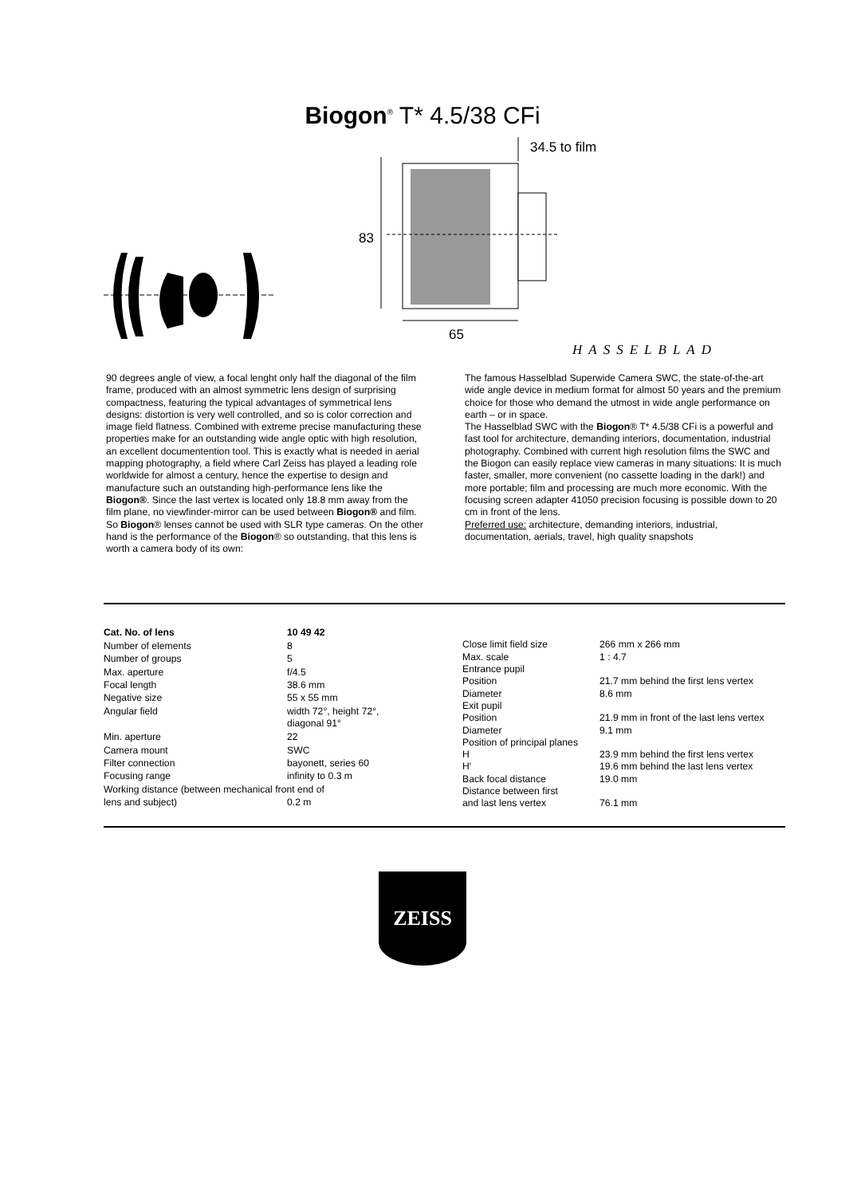Biogon<sup>®</sup> T* 4.5/38 CFi
34.5 to film
83
65
HASSELBLAD
90 degrees angle of view, a focal lenght only half the diagonal of the film frame, produced with an almost symmetric lens design of surprising compactness, featuring the typical advantages of symmetrical lens designs: distortion is very well controlled, and so is color correction and image field flatness. Combined with extreme precise manufacturing these properties make for an outstanding wide angle optic with high resolution, an excellent documentention tool. This is exactly what is needed in aerial mapping photography, a field where Carl Zeiss has played a leading role worldwide for almost a century, hence the expertise to design and manufacture such an outstanding high-performance lens like the Biogon®. Since the last vertex is located only 18.8 mm away from the film plane, no viewfinder-mirror can be used between Biogon® and film. So Biogon® lenses cannot be used with SLR type cameras. On the other hand is the performance of the Biogon® so outstanding, that this lens is worth a camera body of its own:
The famous Hasselblad Superwide Camera SWC, the state-of-the-art wide angle device in medium format for almost 50 years and the premium choice for those who demand the utmost in wide angle performance on earth – or in space.
The Hasselblad SWC with the Biogon® T* 4.5/38 CFi is a powerful and fast tool for architecture, demanding interiors, documentation, industrial photography. Combined with current high resolution films the SWC and the Biogon can easily replace view cameras in many situations: It is much faster, smaller, more convenient (no cassette loading in the dark!) and more portable; film and processing are much more economic. With the focusing screen adapter 41050 precision focusing is possible down to 20 cm in front of the lens.
Preferred use: architecture, demanding interiors, industrial, documentation, aerials, travel, high quality snapshots
| Cat. No. of lens | 10 49 42 |
| Number of elements | 8 |
| Number of groups | 5 |
| Max. aperture | f/4.5 |
| Focal length | 38.6 mm |
| Negative size | 55 x 55 mm |
| Angular field | width 72°, height 72°, diagonal 91° |
| Min. aperture | 22 |
| Camera mount | SWC |
| Filter connection | bayonett, series 60 |
| Focusing range | infinity to 0.3 m |
| Working distance (between mechanical front end of | |
| lens and subject) | 0.2 m |
| Close limit field size | 266 mm x 266 mm |
| Max. scale | 1 : 4.7 |
| Entrance pupil | |
| Position | 21.7 mm behind the first lens vertex |
| Diameter | 8.6 mm |
| Exit pupil | |
| Position | 21.9 mm in front of the last lens vertex |
| Diameter | 9.1 mm |
| Position of principal planes | |
| H | 23.9 mm behind the first lens vertex |
| H' | 19.6 mm behind the last lens vertex |
| Back focal distance | 19.0 mm |
| Distance between first and last lens vertex | 76.1 mm |
ZEISS